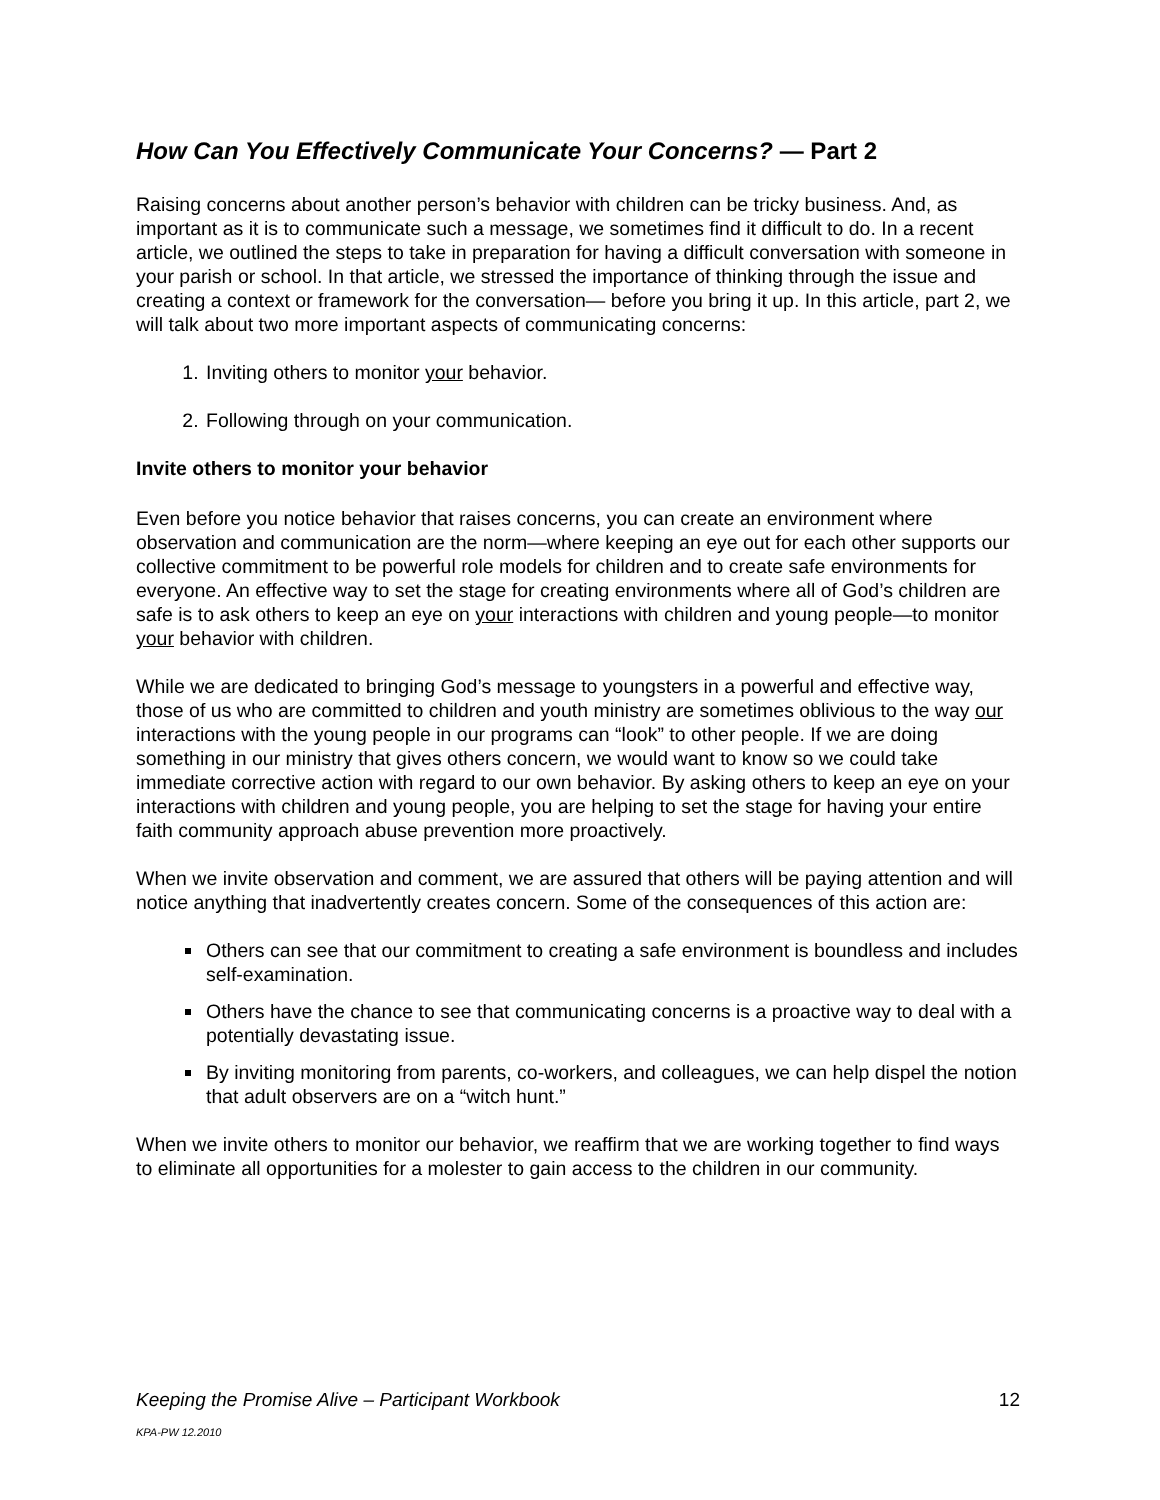How Can You Effectively Communicate Your Concerns? — Part 2
Raising concerns about another person’s behavior with children can be tricky business. And, as important as it is to communicate such a message, we sometimes find it difficult to do. In a recent article, we outlined the steps to take in preparation for having a difficult conversation with someone in your parish or school. In that article, we stressed the importance of thinking through the issue and creating a context or framework for the conversation— before you bring it up. In this article, part 2, we will talk about two more important aspects of communicating concerns:
1. Inviting others to monitor your behavior.
2. Following through on your communication.
Invite others to monitor your behavior
Even before you notice behavior that raises concerns, you can create an environment where observation and communication are the norm—where keeping an eye out for each other supports our collective commitment to be powerful role models for children and to create safe environments for everyone. An effective way to set the stage for creating environments where all of God’s children are safe is to ask others to keep an eye on your interactions with children and young people—to monitor your behavior with children.
While we are dedicated to bringing God’s message to youngsters in a powerful and effective way, those of us who are committed to children and youth ministry are sometimes oblivious to the way our interactions with the young people in our programs can “look” to other people. If we are doing something in our ministry that gives others concern, we would want to know so we could take immediate corrective action with regard to our own behavior. By asking others to keep an eye on your interactions with children and young people, you are helping to set the stage for having your entire faith community approach abuse prevention more proactively.
When we invite observation and comment, we are assured that others will be paying attention and will notice anything that inadvertently creates concern. Some of the consequences of this action are:
Others can see that our commitment to creating a safe environment is boundless and includes self-examination.
Others have the chance to see that communicating concerns is a proactive way to deal with a potentially devastating issue.
By inviting monitoring from parents, co-workers, and colleagues, we can help dispel the notion that adult observers are on a “witch hunt.”
When we invite others to monitor our behavior, we reaffirm that we are working together to find ways to eliminate all opportunities for a molester to gain access to the children in our community.
Keeping the Promise Alive – Participant Workbook 12
KPA-PW 12.2010